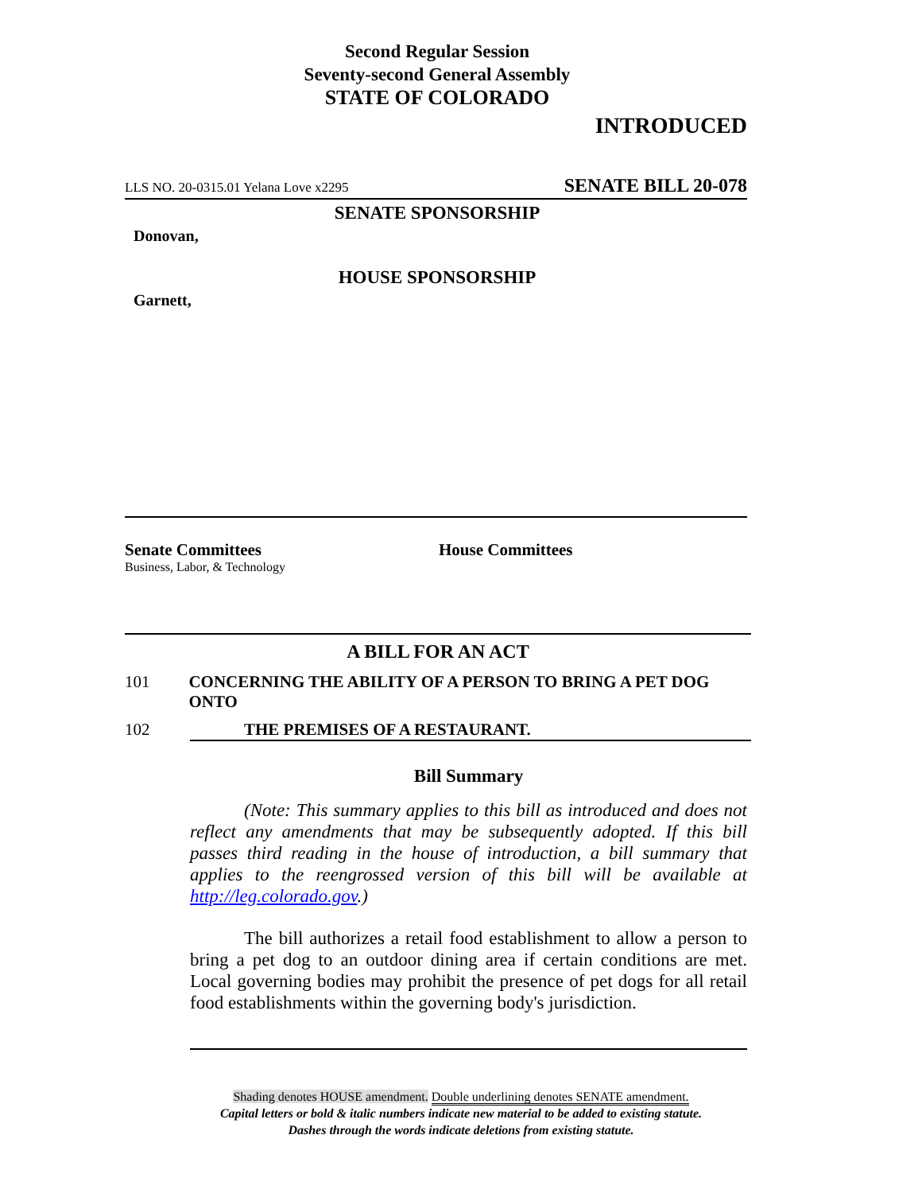Second Regular Session
Seventy-second General Assembly
STATE OF COLORADO
INTRODUCED
LLS NO. 20-0315.01 Yelana Love x2295 SENATE BILL 20-078
SENATE SPONSORSHIP
Donovan,
HOUSE SPONSORSHIP
Garnett,
Senate Committees
Business, Labor, & Technology
House Committees
A BILL FOR AN ACT
101 CONCERNING THE ABILITY OF A PERSON TO BRING A PET DOG ONTO
102 THE PREMISES OF A RESTAURANT.
Bill Summary
(Note: This summary applies to this bill as introduced and does not reflect any amendments that may be subsequently adopted. If this bill passes third reading in the house of introduction, a bill summary that applies to the reengrossed version of this bill will be available at http://leg.colorado.gov.)
The bill authorizes a retail food establishment to allow a person to bring a pet dog to an outdoor dining area if certain conditions are met. Local governing bodies may prohibit the presence of pet dogs for all retail food establishments within the governing body's jurisdiction.
Shading denotes HOUSE amendment. Double underlining denotes SENATE amendment.
Capital letters or bold & italic numbers indicate new material to be added to existing statute.
Dashes through the words indicate deletions from existing statute.